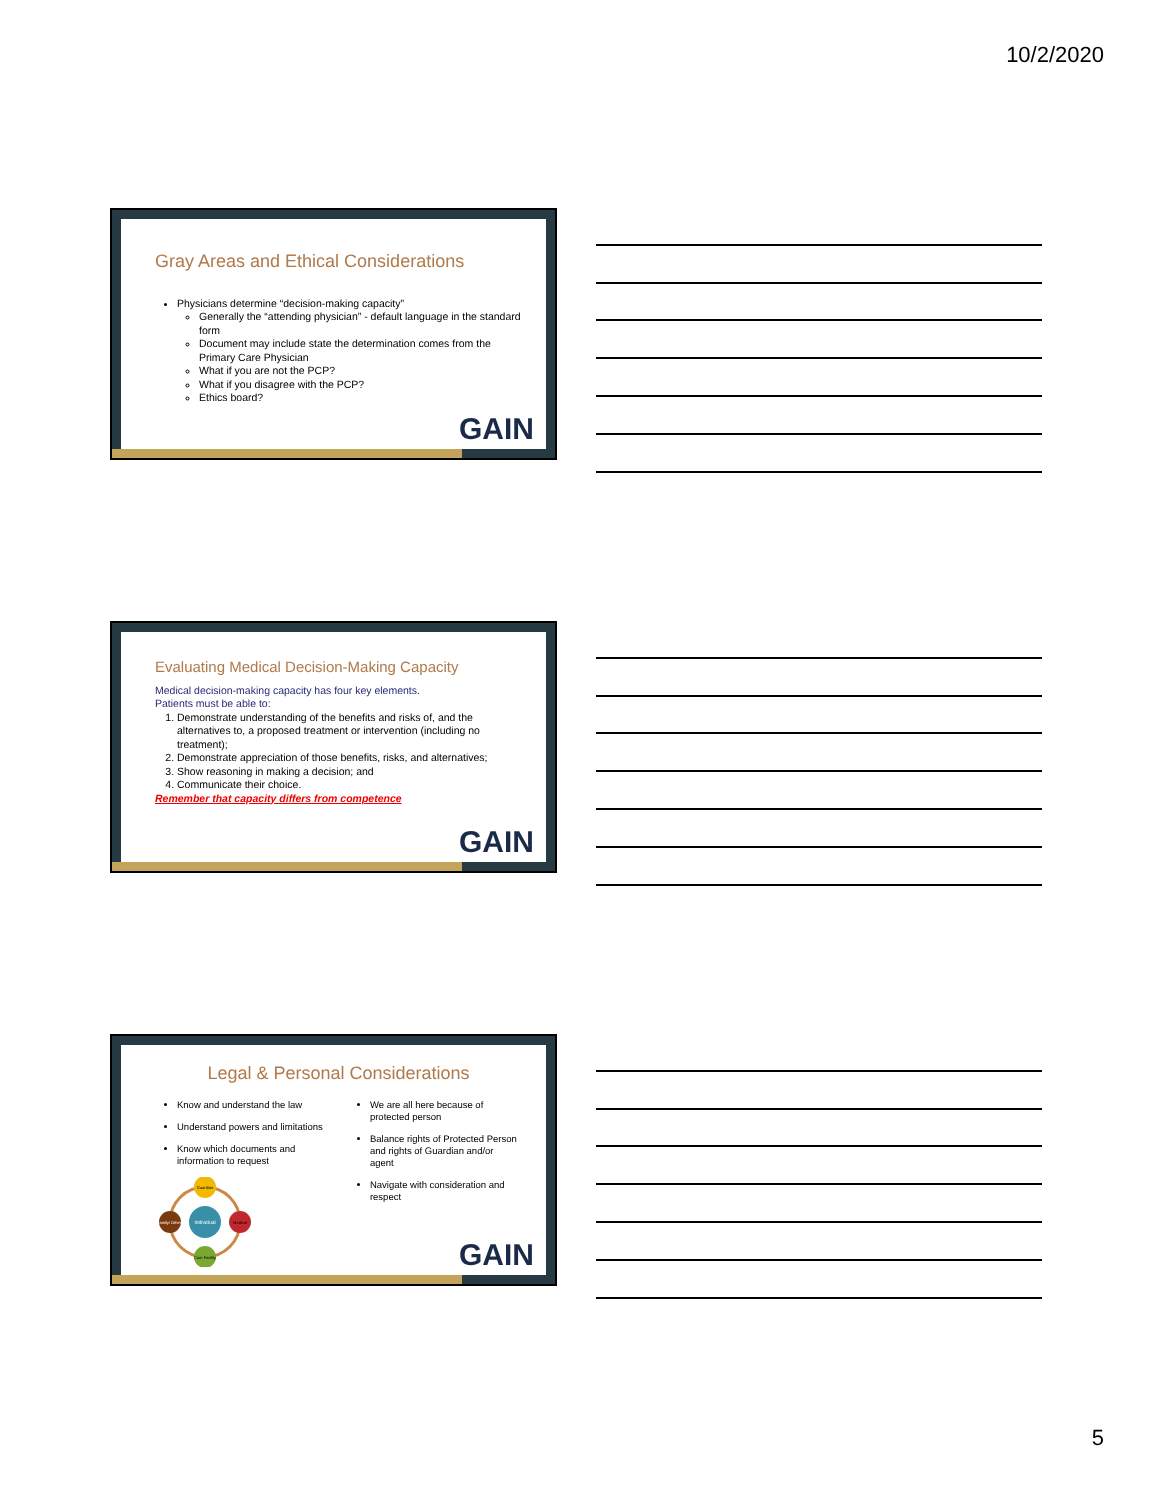10/2/2020
Gray Areas and Ethical Considerations
Physicians determine “decision-making capacity”
Generally the “attending physician” - default language in the standard form
Document may include state the determination comes from the Primary Care Physician
What if you are not the PCP?
What if you disagree with the PCP?
Ethics board?
GAIN
Evaluating Medical Decision-Making Capacity
Medical decision-making capacity has four key elements.
Patients must be able to:
1. Demonstrate understanding of the benefits and risks of, and the alternatives to, a proposed treatment or intervention (including no treatment);
2. Demonstrate appreciation of those benefits, risks, and alternatives;
3. Show reasoning in making a decision; and
4. Communicate their choice.
Remember that capacity differs from competence
GAIN
Legal & Personal Considerations
Know and understand the law
Understand powers and limitations
Know which documents and information to request
Individual
Guardian
Medical
Care Facility
Family/ Others
We are all here because of protected person
Balance rights of Protected Person and rights of Guardian and/or agent
Navigate with consideration and respect
GAIN
5